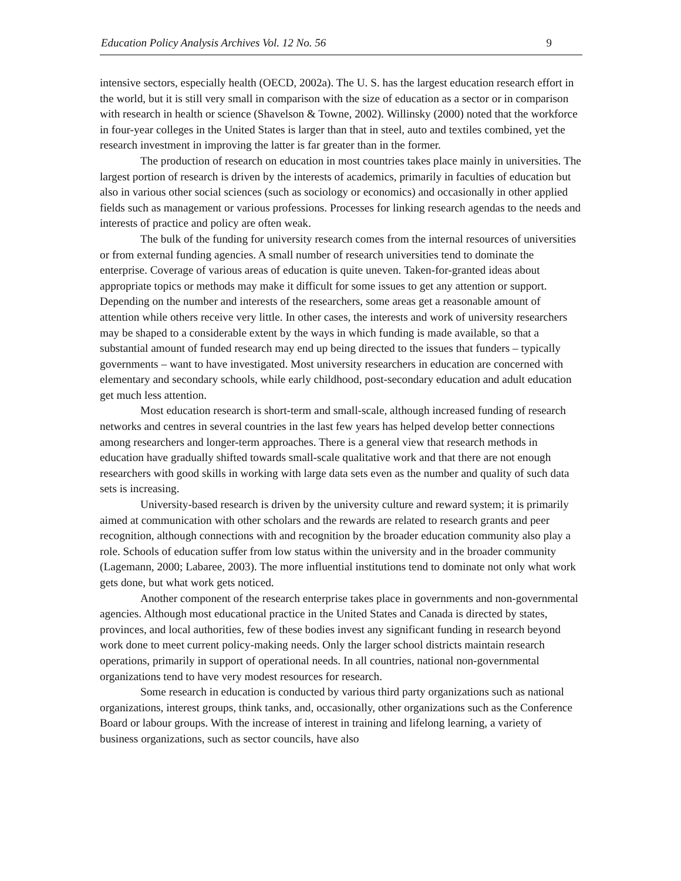Education Policy Analysis Archives Vol. 12 No. 56 9
intensive sectors, especially health (OECD, 2002a). The U. S. has the largest education research effort in the world, but it is still very small in comparison with the size of education as a sector or in comparison with research in health or science (Shavelson & Towne, 2002). Willinsky (2000) noted that the workforce in four-year colleges in the United States is larger than that in steel, auto and textiles combined, yet the research investment in improving the latter is far greater than in the former.
The production of research on education in most countries takes place mainly in universities. The largest portion of research is driven by the interests of academics, primarily in faculties of education but also in various other social sciences (such as sociology or economics) and occasionally in other applied fields such as management or various professions. Processes for linking research agendas to the needs and interests of practice and policy are often weak.
The bulk of the funding for university research comes from the internal resources of universities or from external funding agencies. A small number of research universities tend to dominate the enterprise. Coverage of various areas of education is quite uneven. Taken-for-granted ideas about appropriate topics or methods may make it difficult for some issues to get any attention or support. Depending on the number and interests of the researchers, some areas get a reasonable amount of attention while others receive very little. In other cases, the interests and work of university researchers may be shaped to a considerable extent by the ways in which funding is made available, so that a substantial amount of funded research may end up being directed to the issues that funders – typically governments – want to have investigated. Most university researchers in education are concerned with elementary and secondary schools, while early childhood, post-secondary education and adult education get much less attention.
Most education research is short-term and small-scale, although increased funding of research networks and centres in several countries in the last few years has helped develop better connections among researchers and longer-term approaches. There is a general view that research methods in education have gradually shifted towards small-scale qualitative work and that there are not enough researchers with good skills in working with large data sets even as the number and quality of such data sets is increasing.
University-based research is driven by the university culture and reward system; it is primarily aimed at communication with other scholars and the rewards are related to research grants and peer recognition, although connections with and recognition by the broader education community also play a role. Schools of education suffer from low status within the university and in the broader community (Lagemann, 2000; Labaree, 2003). The more influential institutions tend to dominate not only what work gets done, but what work gets noticed.
Another component of the research enterprise takes place in governments and non-governmental agencies. Although most educational practice in the United States and Canada is directed by states, provinces, and local authorities, few of these bodies invest any significant funding in research beyond work done to meet current policy-making needs. Only the larger school districts maintain research operations, primarily in support of operational needs. In all countries, national non-governmental organizations tend to have very modest resources for research.
Some research in education is conducted by various third party organizations such as national organizations, interest groups, think tanks, and, occasionally, other organizations such as the Conference Board or labour groups. With the increase of interest in training and lifelong learning, a variety of business organizations, such as sector councils, have also